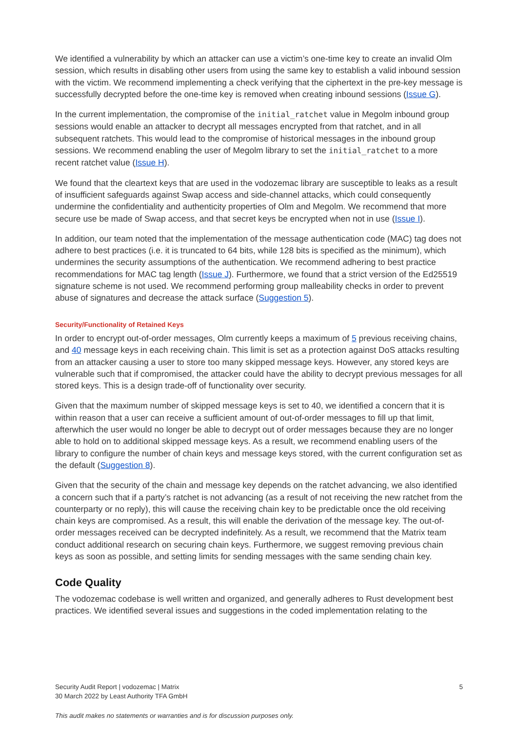We identified a vulnerability by which an attacker can use a victim’s one-time key to create an invalid Olm session, which results in disabling other users from using the same key to establish a valid inbound session with the victim. We recommend implementing a check verifying that the ciphertext in the pre-key message is successfully decrypted before the one-time key is removed when creating inbound sessions (Issue G).
In the current implementation, the compromise of the initial_ratchet value in Megolm inbound group sessions would enable an attacker to decrypt all messages encrypted from that ratchet, and in all subsequent ratchets. This would lead to the compromise of historical messages in the inbound group sessions. We recommend enabling the user of Megolm library to set the initial_ratchet to a more recent ratchet value (Issue H).
We found that the cleartext keys that are used in the vodozemac library are susceptible to leaks as a result of insufficient safeguards against Swap access and side-channel attacks, which could consequently undermine the confidentiality and authenticity properties of Olm and Megolm. We recommend that more secure use be made of Swap access, and that secret keys be encrypted when not in use (Issue I).
In addition, our team noted that the implementation of the message authentication code (MAC) tag does not adhere to best practices (i.e. it is truncated to 64 bits, while 128 bits is specified as the minimum), which undermines the security assumptions of the authentication. We recommend adhering to best practice recommendations for MAC tag length (Issue J). Furthermore, we found that a strict version of the Ed25519 signature scheme is not used. We recommend performing group malleability checks in order to prevent abuse of signatures and decrease the attack surface (Suggestion 5).
Security/Functionality of Retained Keys
In order to encrypt out-of-order messages, Olm currently keeps a maximum of 5 previous receiving chains, and 40 message keys in each receiving chain. This limit is set as a protection against DoS attacks resulting from an attacker causing a user to store too many skipped message keys. However, any stored keys are vulnerable such that if compromised, the attacker could have the ability to decrypt previous messages for all stored keys. This is a design trade-off of functionality over security.
Given that the maximum number of skipped message keys is set to 40, we identified a concern that it is within reason that a user can receive a sufficient amount of out-of-order messages to fill up that limit, afterwhich the user would no longer be able to decrypt out of order messages because they are no longer able to hold on to additional skipped message keys. As a result, we recommend enabling users of the library to configure the number of chain keys and message keys stored, with the current configuration set as the default (Suggestion 8).
Given that the security of the chain and message key depends on the ratchet advancing, we also identified a concern such that if a party’s ratchet is not advancing (as a result of not receiving the new ratchet from the counterparty or no reply), this will cause the receiving chain key to be predictable once the old receiving chain keys are compromised. As a result, this will enable the derivation of the message key. The out-of-order messages received can be decrypted indefinitely. As a result, we recommend that the Matrix team conduct additional research on securing chain keys. Furthermore, we suggest removing previous chain keys as soon as possible, and setting limits for sending messages with the same sending chain key.
Code Quality
The vodozemac codebase is well written and organized, and generally adheres to Rust development best practices. We identified several issues and suggestions in the coded implementation relating to the
Security Audit Report | vodozemac | Matrix 5
30 March 2022 by Least Authority TFA GmbH
This audit makes no statements or warranties and is for discussion purposes only.